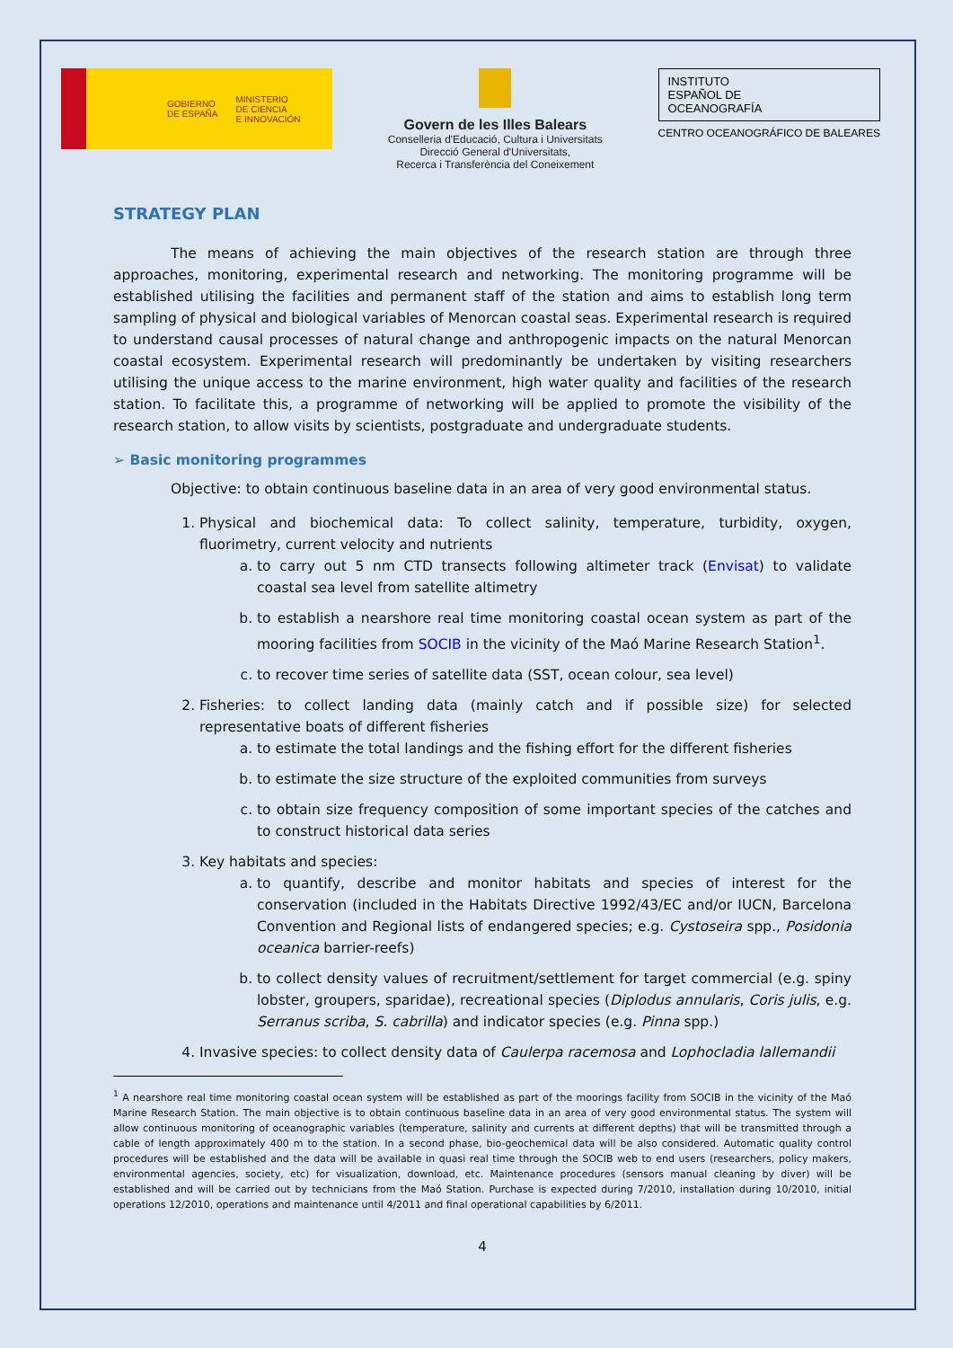GOBIERNO
DE ESPAÑA
MINISTERIO
DE CIENCIA
E INNOVACIÓN
Govern de les Illes Balears
Conselleria d'Educació, Cultura i Universitats
Direcció General d'Universitats,
Recerca i Transferència del Coneixement
INSTITUTO
ESPAÑOL DE
OCEANOGRAFÍA
CENTRO OCEANOGRÁFICO DE BALEARES
STRATEGY PLAN
The means of achieving the main objectives of the research station are through three approaches, monitoring, experimental research and networking. The monitoring programme will be established utilising the facilities and permanent staff of the station and aims to establish long term sampling of physical and biological variables of Menorcan coastal seas. Experimental research is required to understand causal processes of natural change and anthropogenic impacts on the natural Menorcan coastal ecosystem. Experimental research will predominantly be undertaken by visiting researchers utilising the unique access to the marine environment, high water quality and facilities of the research station. To facilitate this, a programme of networking will be applied to promote the visibility of the research station, to allow visits by scientists, postgraduate and undergraduate students.
➢ Basic monitoring programmes
Objective: to obtain continuous baseline data in an area of very good environmental status.
1. Physical and biochemical data: To collect salinity, temperature, turbidity, oxygen, fluorimetry, current velocity and nutrients
a. to carry out 5 nm CTD transects following altimeter track (Envisat) to validate coastal sea level from satellite altimetry
b. to establish a nearshore real time monitoring coastal ocean system as part of the mooring facilities from SOCIB in the vicinity of the Maó Marine Research Station<sup>1</sup>.
c. to recover time series of satellite data (SST, ocean colour, sea level)
2. Fisheries: to collect landing data (mainly catch and if possible size) for selected representative boats of different fisheries
a. to estimate the total landings and the fishing effort for the different fisheries
b. to estimate the size structure of the exploited communities from surveys
c. to obtain size frequency composition of some important species of the catches and to construct historical data series
3. Key habitats and species:
a. to quantify, describe and monitor habitats and species of interest for the conservation (included in the Habitats Directive 1992/43/EC and/or IUCN, Barcelona Convention and Regional lists of endangered species; e.g. Cystoseira spp., Posidonia oceanica barrier-reefs)
b. to collect density values of recruitment/settlement for target commercial (e.g. spiny lobster, groupers, sparidae), recreational species (Diplodus annularis, Coris julis, e.g. Serranus scriba, S. cabrilla) and indicator species (e.g. Pinna spp.)
4. Invasive species: to collect density data of Caulerpa racemosa and Lophocladia lallemandii
<sup>1</sup> A nearshore real time monitoring coastal ocean system will be established as part of the moorings facility from SOCIB in the vicinity of the Maó Marine Research Station. The main objective is to obtain continuous baseline data in an area of very good environmental status. The system will allow continuous monitoring of oceanographic variables (temperature, salinity and currents at different depths) that will be transmitted through a cable of length approximately 400 m to the station. In a second phase, bio-geochemical data will be also considered. Automatic quality control procedures will be established and the data will be available in quasi real time through the SOCIB web to end users (researchers, policy makers, environmental agencies, society, etc) for visualization, download, etc. Maintenance procedures (sensors manual cleaning by diver) will be established and will be carried out by technicians from the Maó Station. Purchase is expected during 7/2010, installation during 10/2010, initial operations 12/2010, operations and maintenance until 4/2011 and final operational capabilities by 6/2011.
4